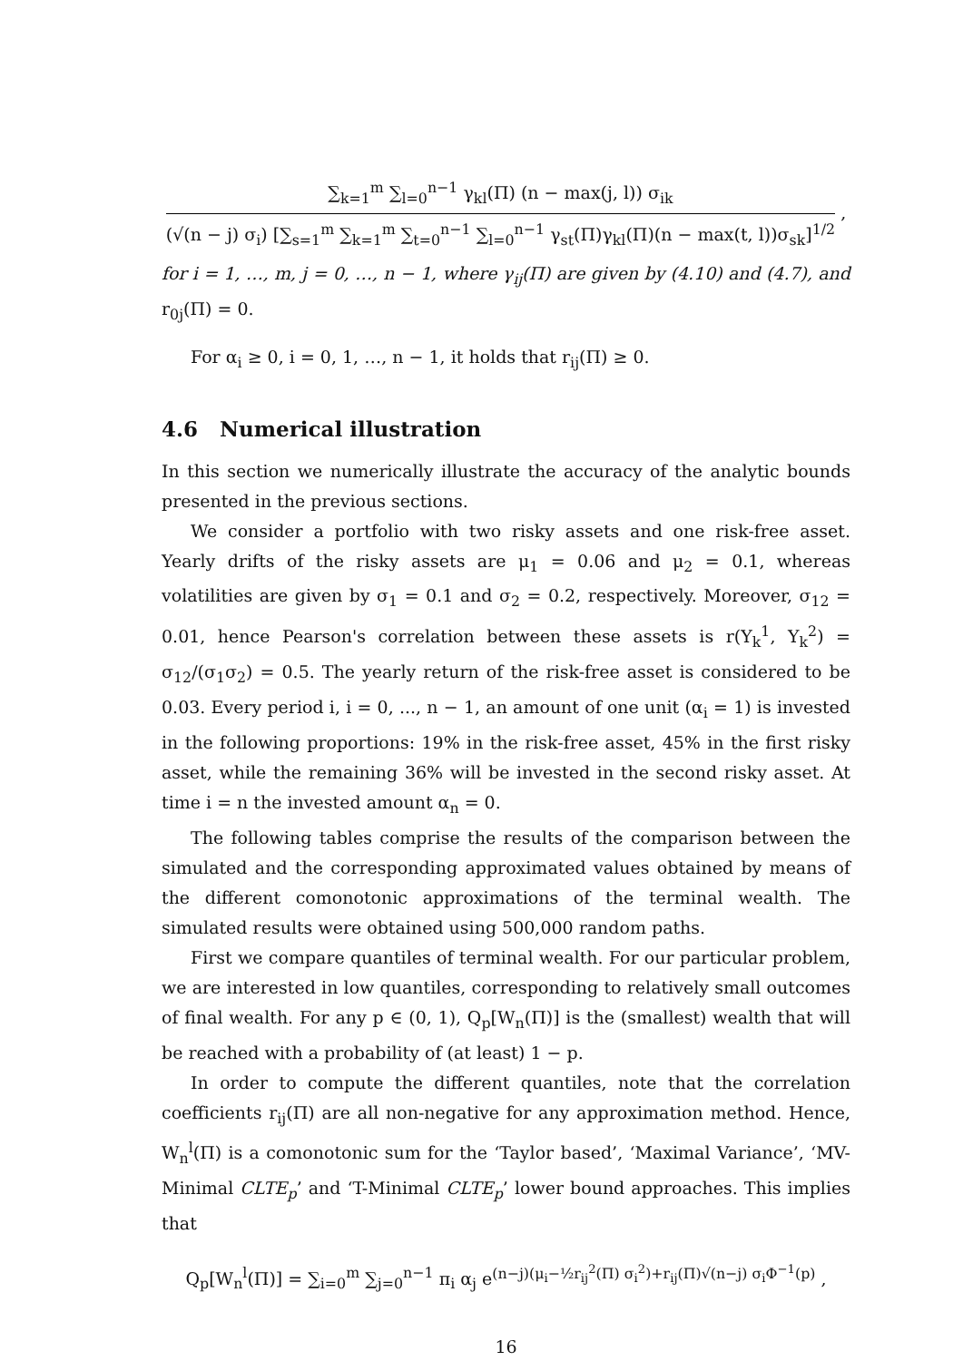∑<sub>k=1</sub><sup>m</sup> ∑<sub>l=0</sub><sup>n−1</sup> γ<sub>kl</sub>(Π) (n − max(j, l)) σ<sub>ik</sub>
(√(n − j) σ<sub>i</sub>) [∑<sub>s=1</sub><sup>m</sup> ∑<sub>k=1</sub><sup>m</sup> ∑<sub>t=0</sub><sup>n−1</sup> ∑<sub>l=0</sub><sup>n−1</sup> γ<sub>st</sub>(Π)γ<sub>kl</sub>(Π)(n − max(t, l))σ<sub>sk</sub>]<sup>1/2</sup>
,
for i = 1, …, m, j = 0, …, n − 1, where γ<sub>ij</sub>(Π) are given by (4.10) and (4.7), and r<sub>0j</sub>(Π) = 0.
For α<sub>i</sub> ≥ 0, i = 0, 1, …, n − 1, it holds that r<sub>ij</sub>(Π) ≥ 0.
4.6 Numerical illustration
In this section we numerically illustrate the accuracy of the analytic bounds presented in the previous sections.
We consider a portfolio with two risky assets and one risk-free asset. Yearly drifts of the risky assets are μ<sub>1</sub> = 0.06 and μ<sub>2</sub> = 0.1, whereas volatilities are given by σ<sub>1</sub> = 0.1 and σ<sub>2</sub> = 0.2, respectively. Moreover, σ<sub>12</sub> = 0.01, hence Pearson's correlation between these assets is r(Y<sub>k</sub><sup>1</sup>, Y<sub>k</sub><sup>2</sup>) = σ<sub>12</sub>/(σ<sub>1</sub>σ<sub>2</sub>) = 0.5. The yearly return of the risk-free asset is considered to be 0.03. Every period i, i = 0, ..., n − 1, an amount of one unit (α<sub>i</sub> = 1) is invested in the following proportions: 19% in the risk-free asset, 45% in the first risky asset, while the remaining 36% will be invested in the second risky asset. At time i = n the invested amount α<sub>n</sub> = 0.
The following tables comprise the results of the comparison between the simulated and the corresponding approximated values obtained by means of the different comonotonic approximations of the terminal wealth. The simulated results were obtained using 500,000 random paths.
First we compare quantiles of terminal wealth. For our particular problem, we are interested in low quantiles, corresponding to relatively small outcomes of final wealth. For any p ∈ (0, 1), Q<sub>p</sub>[W<sub>n</sub>(Π)] is the (smallest) wealth that will be reached with a probability of (at least) 1 − p.
In order to compute the different quantiles, note that the correlation coefficients r<sub>ij</sub>(Π) are all non-negative for any approximation method. Hence, W<sub>n</sub><sup>l</sup>(Π) is a comonotonic sum for the ‘Taylor based’, ‘Maximal Variance’, ‘MV-Minimal CLTE<sub>p</sub>’ and ‘T-Minimal CLTE<sub>p</sub>’ lower bound approaches. This implies that
Q<sub>p</sub>[W<sub>n</sub><sup>l</sup>(Π)] = ∑<sub>i=0</sub><sup>m</sup> ∑<sub>j=0</sub><sup>n−1</sup> π<sub>i</sub> α<sub>j</sub> e<sup>(n−j)(μ<sub>i</sub>−½r<sub>ij</sub><sup>2</sup>(Π) σ<sub>i</sub><sup>2</sup>)+r<sub>ij</sub>(Π)√(n−j) σ<sub>i</sub>Φ<sup>−1</sup>(p)</sup> ,
16